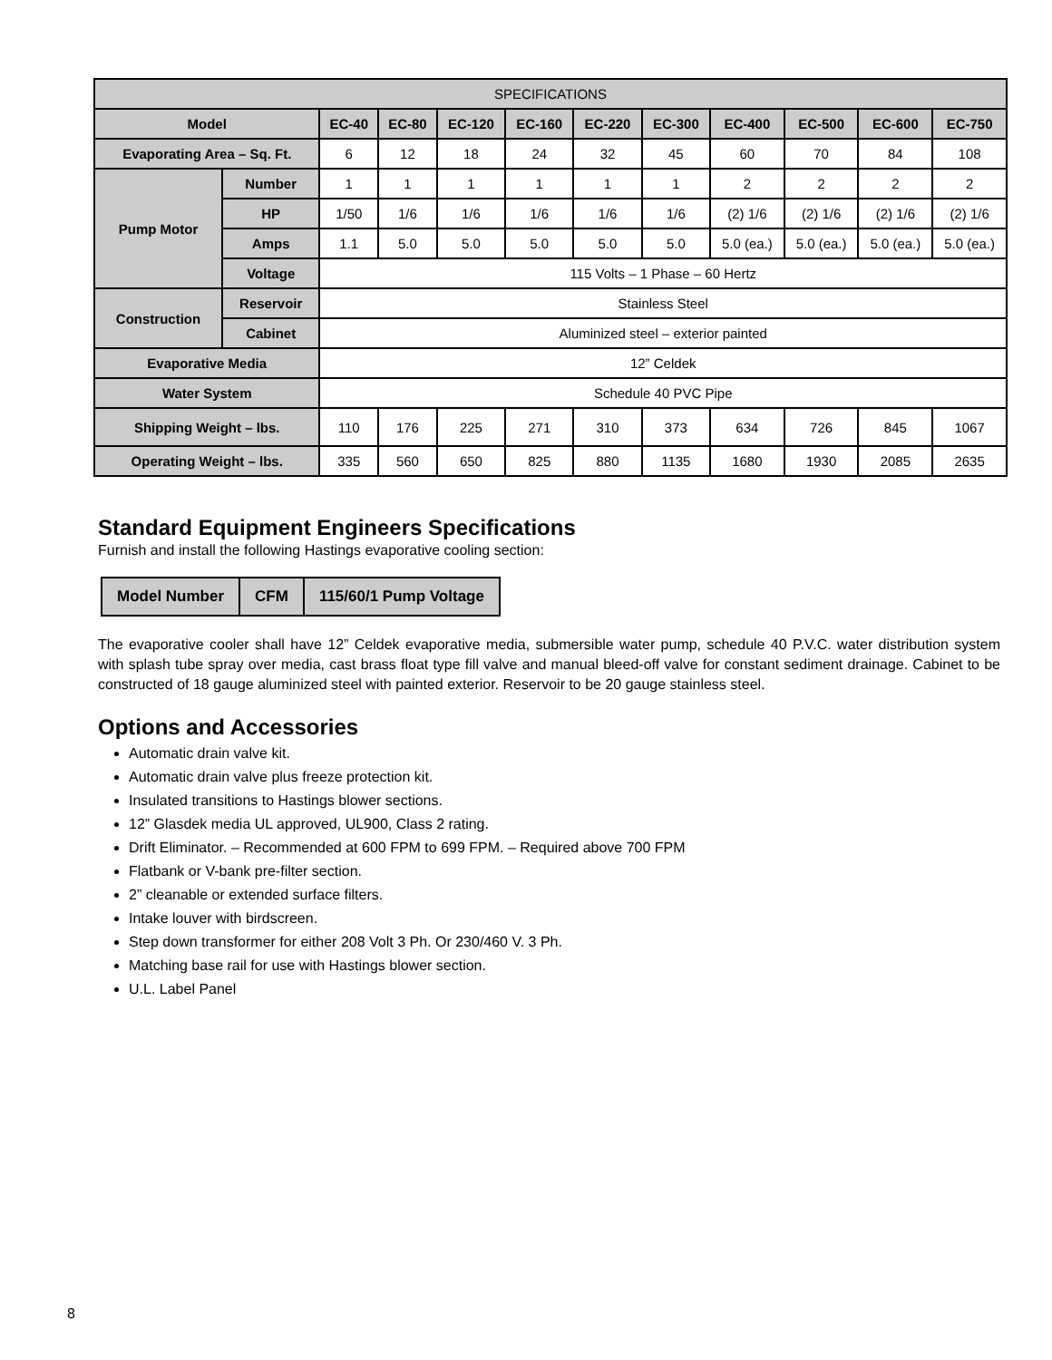| SPECIFICATIONS | | | | | | | | | | | |
| --- | --- | --- | --- | --- | --- | --- | --- | --- | --- | --- | --- |
| Model | | EC-40 | EC-80 | EC-120 | EC-160 | EC-220 | EC-300 | EC-400 | EC-500 | EC-600 | EC-750 |
| Evaporating Area – Sq. Ft. | | 6 | 12 | 18 | 24 | 32 | 45 | 60 | 70 | 84 | 108 |
| Pump Motor | Number | 1 | 1 | 1 | 1 | 1 | 1 | 2 | 2 | 2 | 2 |
| | HP | 1/50 | 1/6 | 1/6 | 1/6 | 1/6 | 1/6 | (2) 1/6 | (2) 1/6 | (2) 1/6 | (2) 1/6 |
| | Amps | 1.1 | 5.0 | 5.0 | 5.0 | 5.0 | 5.0 | 5.0 (ea.) | 5.0 (ea.) | 5.0 (ea.) | 5.0 (ea.) |
| | Voltage | 115 Volts – 1 Phase – 60 Hertz | | | | | | | | | |
| Construction | Reservoir | Stainless Steel | | | | | | | | | |
| | Cabinet | Aluminized steel – exterior painted | | | | | | | | | |
| Evaporative Media | | 12” Celdek | | | | | | | | | |
| Water System | | Schedule 40 PVC Pipe | | | | | | | | | |
| Shipping Weight – lbs. | | 110 | 176 | 225 | 271 | 310 | 373 | 634 | 726 | 845 | 1067 |
| Operating Weight – lbs. | | 335 | 560 | 650 | 825 | 880 | 1135 | 1680 | 1930 | 2085 | 2635 |
Standard Equipment Engineers Specifications
Furnish and install the following Hastings evaporative cooling section:
| Model Number | CFM | 115/60/1 Pump Voltage |
| --- | --- | --- |
The evaporative cooler shall have 12” Celdek evaporative media, submersible water pump, schedule 40 P.V.C. water distribution system with splash tube spray over media, cast brass float type fill valve and manual bleed-off valve for constant sediment drainage. Cabinet to be constructed of 18 gauge aluminized steel with painted exterior. Reservoir to be 20 gauge stainless steel.
Options and Accessories
Automatic drain valve kit.
Automatic drain valve plus freeze protection kit.
Insulated transitions to Hastings blower sections.
12” Glasdek media UL approved, UL900, Class 2 rating.
Drift Eliminator. – Recommended at 600 FPM to 699 FPM. – Required above 700 FPM
Flatbank or V-bank pre-filter section.
2” cleanable or extended surface filters.
Intake louver with birdscreen.
Step down transformer for either 208 Volt 3 Ph. Or 230/460 V. 3 Ph.
Matching base rail for use with Hastings blower section.
U.L. Label Panel
8